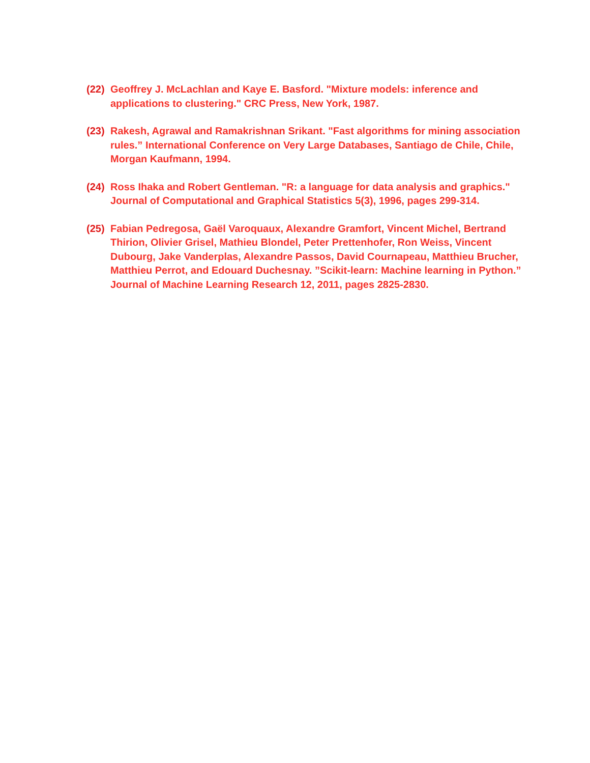(22)
Geoffrey J. McLachlan and Kaye E. Basford. "Mixture models: inference and applications to clustering." CRC Press, New York, 1987.
(23)
Rakesh, Agrawal and Ramakrishnan Srikant. "Fast algorithms for mining association rules.” International Conference on Very Large Databases, Santiago de Chile, Chile, Morgan Kaufmann, 1994.
(24)
Ross Ihaka and Robert Gentleman. "R: a language for data analysis and graphics." Journal of Computational and Graphical Statistics 5(3), 1996, pages 299-314.
(25)
Fabian Pedregosa, Gaël Varoquaux, Alexandre Gramfort, Vincent Michel, Bertrand Thirion, Olivier Grisel, Mathieu Blondel, Peter Prettenhofer, Ron Weiss, Vincent Dubourg, Jake Vanderplas, Alexandre Passos, David Cournapeau, Matthieu Brucher, Matthieu Perrot, and Edouard Duchesnay. ”Scikit-learn: Machine learning in Python.” Journal of Machine Learning Research 12, 2011, pages 2825-2830.